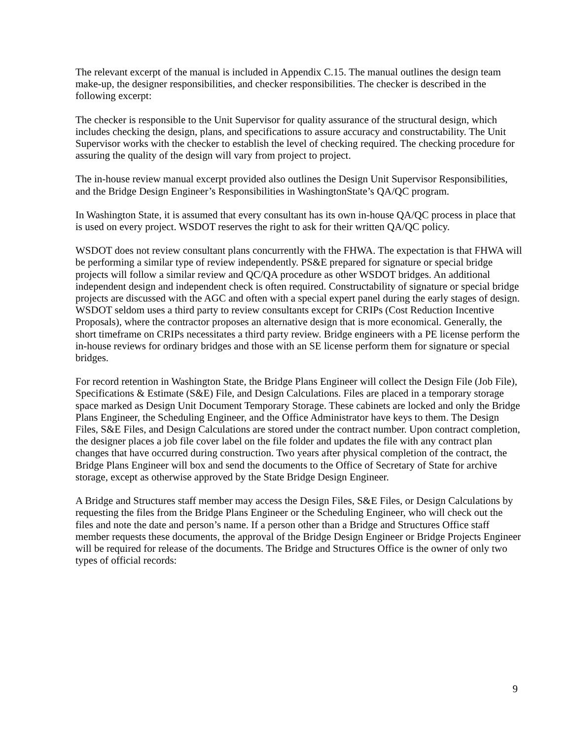The relevant excerpt of the manual is included in Appendix C.15. The manual outlines the design team make-up, the designer responsibilities, and checker responsibilities. The checker is described in the following excerpt:
The checker is responsible to the Unit Supervisor for quality assurance of the structural design, which includes checking the design, plans, and specifications to assure accuracy and constructability. The Unit Supervisor works with the checker to establish the level of checking required. The checking procedure for assuring the quality of the design will vary from project to project.
The in-house review manual excerpt provided also outlines the Design Unit Supervisor Responsibilities, and the Bridge Design Engineer’s Responsibilities in WashingtonState’s QA/QC program.
In Washington State, it is assumed that every consultant has its own in-house QA/QC process in place that is used on every project. WSDOT reserves the right to ask for their written QA/QC policy.
WSDOT does not review consultant plans concurrently with the FHWA. The expectation is that FHWA will be performing a similar type of review independently. PS&E prepared for signature or special bridge projects will follow a similar review and QC/QA procedure as other WSDOT bridges. An additional independent design and independent check is often required. Constructability of signature or special bridge projects are discussed with the AGC and often with a special expert panel during the early stages of design. WSDOT seldom uses a third party to review consultants except for CRIPs (Cost Reduction Incentive Proposals), where the contractor proposes an alternative design that is more economical. Generally, the short timeframe on CRIPs necessitates a third party review. Bridge engineers with a PE license perform the in-house reviews for ordinary bridges and those with an SE license perform them for signature or special bridges.
For record retention in Washington State, the Bridge Plans Engineer will collect the Design File (Job File), Specifications & Estimate (S&E) File, and Design Calculations. Files are placed in a temporary storage space marked as Design Unit Document Temporary Storage. These cabinets are locked and only the Bridge Plans Engineer, the Scheduling Engineer, and the Office Administrator have keys to them. The Design Files, S&E Files, and Design Calculations are stored under the contract number. Upon contract completion, the designer places a job file cover label on the file folder and updates the file with any contract plan changes that have occurred during construction. Two years after physical completion of the contract, the Bridge Plans Engineer will box and send the documents to the Office of Secretary of State for archive storage, except as otherwise approved by the State Bridge Design Engineer.
A Bridge and Structures staff member may access the Design Files, S&E Files, or Design Calculations by requesting the files from the Bridge Plans Engineer or the Scheduling Engineer, who will check out the files and note the date and person’s name. If a person other than a Bridge and Structures Office staff member requests these documents, the approval of the Bridge Design Engineer or Bridge Projects Engineer will be required for release of the documents. The Bridge and Structures Office is the owner of only two types of official records:
9